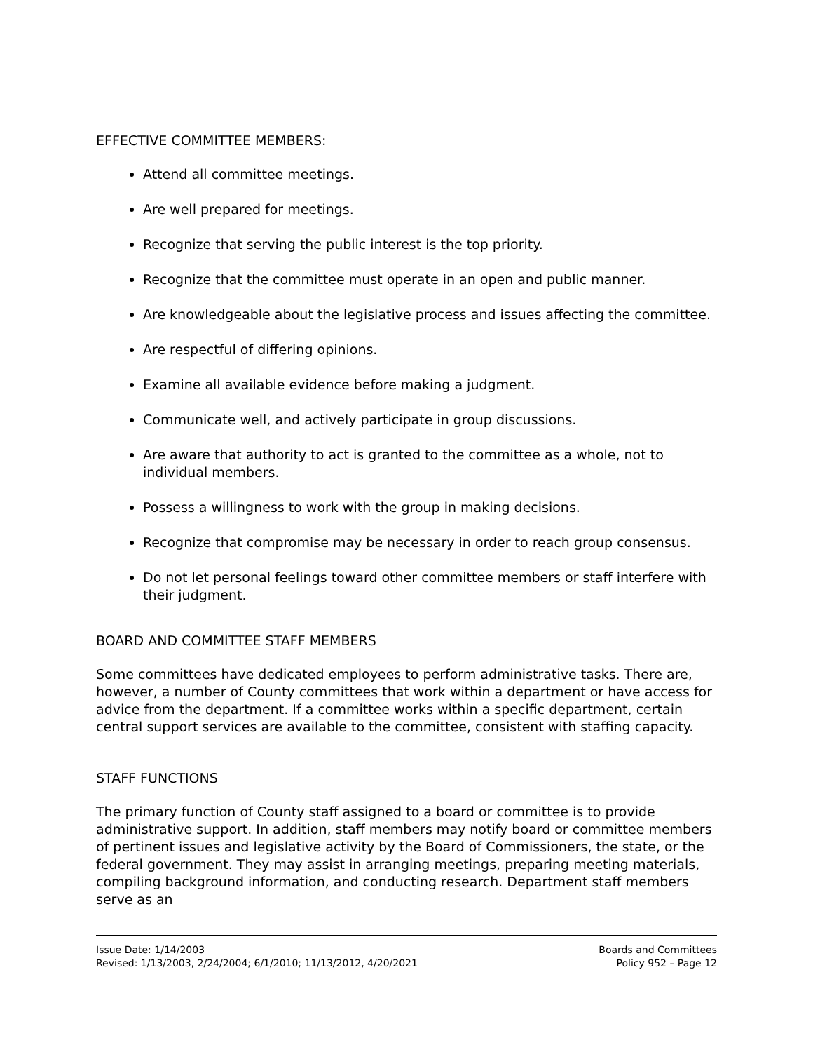EFFECTIVE COMMITTEE MEMBERS:
Attend all committee meetings.
Are well prepared for meetings.
Recognize that serving the public interest is the top priority.
Recognize that the committee must operate in an open and public manner.
Are knowledgeable about the legislative process and issues affecting the committee.
Are respectful of differing opinions.
Examine all available evidence before making a judgment.
Communicate well, and actively participate in group discussions.
Are aware that authority to act is granted to the committee as a whole, not to individual members.
Possess a willingness to work with the group in making decisions.
Recognize that compromise may be necessary in order to reach group consensus.
Do not let personal feelings toward other committee members or staff interfere with their judgment.
BOARD AND COMMITTEE STAFF MEMBERS
Some committees have dedicated employees to perform administrative tasks. There are, however, a number of County committees that work within a department or have access for advice from the department. If a committee works within a specific department, certain central support services are available to the committee, consistent with staffing capacity.
STAFF FUNCTIONS
The primary function of County staff assigned to a board or committee is to provide administrative support. In addition, staff members may notify board or committee members of pertinent issues and legislative activity by the Board of Commissioners, the state, or the federal government. They may assist in arranging meetings, preparing meeting materials, compiling background information, and conducting research. Department staff members serve as an
Issue Date: 1/14/2003
Revised: 1/13/2003, 2/24/2004; 6/1/2010; 11/13/2012, 4/20/2021
Boards and Committees
Policy 952 – Page 12